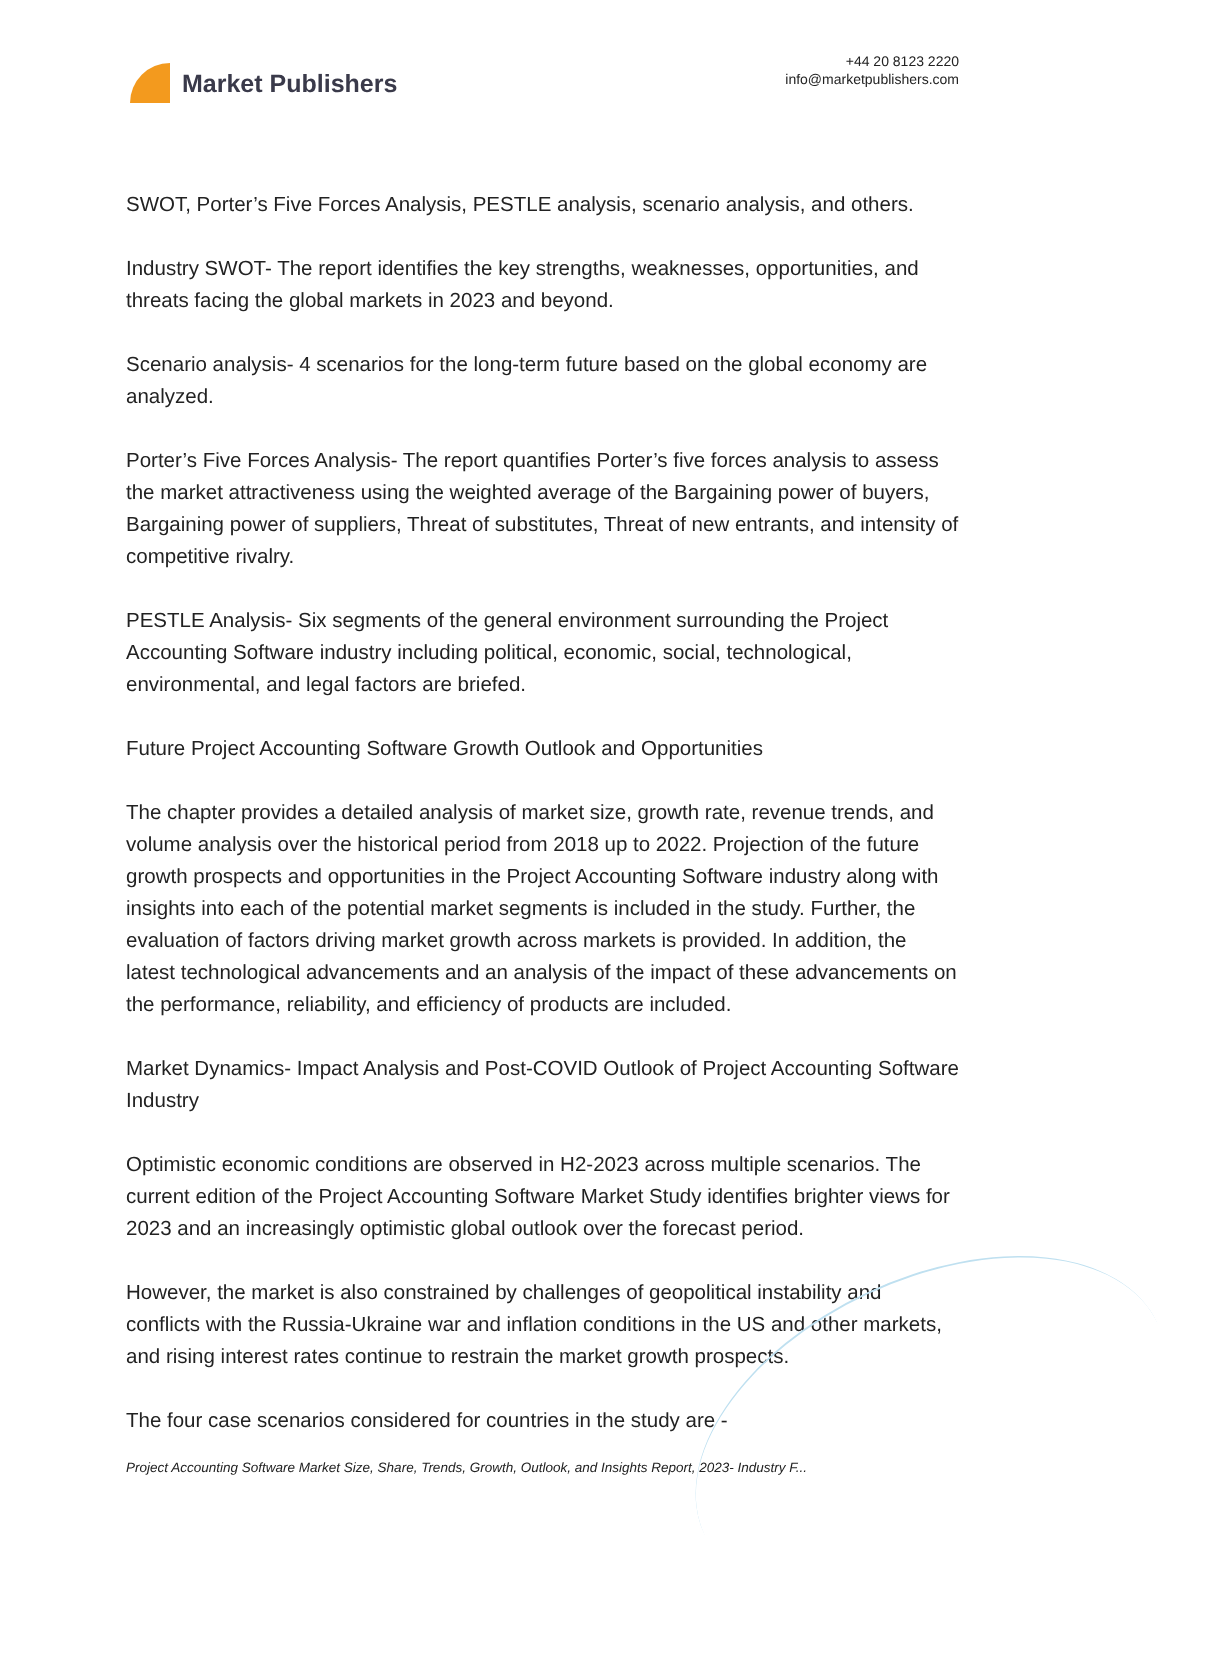Market Publishers
+44 20 8123 2220
info@marketpublishers.com
SWOT, Porter’s Five Forces Analysis, PESTLE analysis, scenario analysis, and others.
Industry SWOT- The report identifies the key strengths, weaknesses, opportunities, and threats facing the global markets in 2023 and beyond.
Scenario analysis- 4 scenarios for the long-term future based on the global economy are analyzed.
Porter’s Five Forces Analysis- The report quantifies Porter’s five forces analysis to assess the market attractiveness using the weighted average of the Bargaining power of buyers, Bargaining power of suppliers, Threat of substitutes, Threat of new entrants, and intensity of competitive rivalry.
PESTLE Analysis- Six segments of the general environment surrounding the Project Accounting Software industry including political, economic, social, technological, environmental, and legal factors are briefed.
Future Project Accounting Software Growth Outlook and Opportunities
The chapter provides a detailed analysis of market size, growth rate, revenue trends, and volume analysis over the historical period from 2018 up to 2022. Projection of the future growth prospects and opportunities in the Project Accounting Software industry along with insights into each of the potential market segments is included in the study. Further, the evaluation of factors driving market growth across markets is provided. In addition, the latest technological advancements and an analysis of the impact of these advancements on the performance, reliability, and efficiency of products are included.
Market Dynamics- Impact Analysis and Post-COVID Outlook of Project Accounting Software Industry
Optimistic economic conditions are observed in H2-2023 across multiple scenarios. The current edition of the Project Accounting Software Market Study identifies brighter views for 2023 and an increasingly optimistic global outlook over the forecast period.
However, the market is also constrained by challenges of geopolitical instability and conflicts with the Russia-Ukraine war and inflation conditions in the US and other markets, and rising interest rates continue to restrain the market growth prospects.
The four case scenarios considered for countries in the study are -
Project Accounting Software Market Size, Share, Trends, Growth, Outlook, and Insights Report, 2023- Industry F...